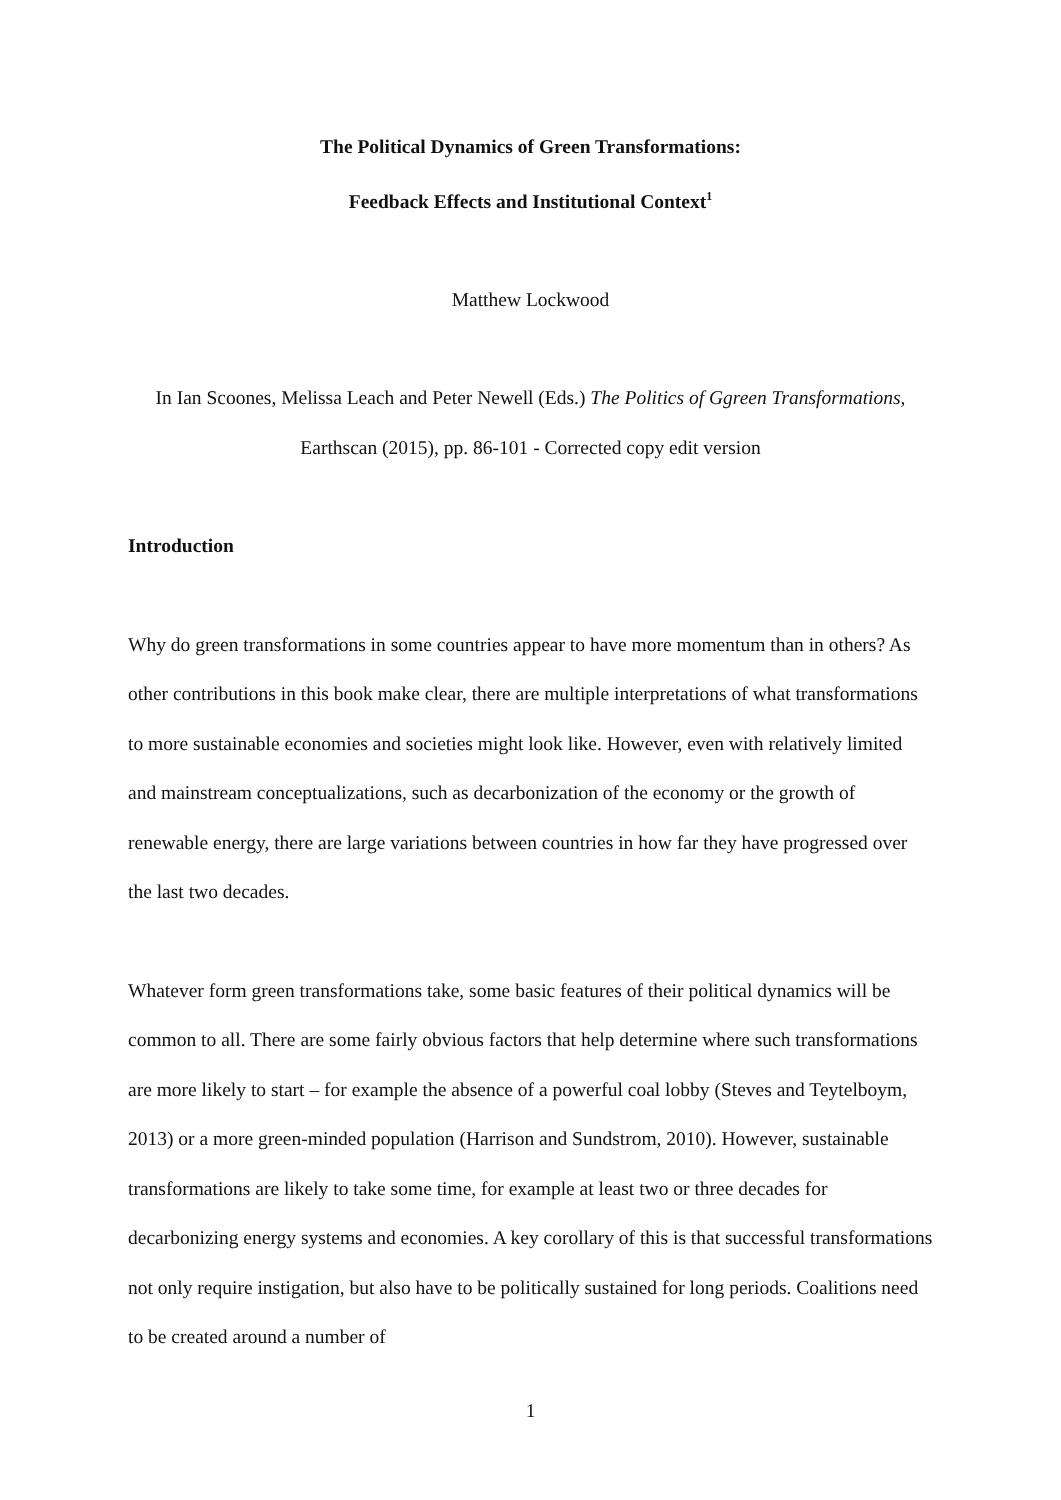The Political Dynamics of Green Transformations:
Feedback Effects and Institutional Context<sup>1</sup>
Matthew Lockwood
In Ian Scoones, Melissa Leach and Peter Newell (Eds.) The Politics of Ggreen Transformations, Earthscan (2015), pp. 86-101 - Corrected copy edit version
Introduction
Why do green transformations in some countries appear to have more momentum than in others? As other contributions in this book make clear, there are multiple interpretations of what transformations to more sustainable economies and societies might look like. However, even with relatively limited and mainstream conceptualizations, such as decarbonization of the economy or the growth of renewable energy, there are large variations between countries in how far they have progressed over the last two decades.
Whatever form green transformations take, some basic features of their political dynamics will be common to all. There are some fairly obvious factors that help determine where such transformations are more likely to start – for example the absence of a powerful coal lobby (Steves and Teytelboym, 2013) or a more green-minded population (Harrison and Sundstrom, 2010). However, sustainable transformations are likely to take some time, for example at least two or three decades for decarbonizing energy systems and economies. A key corollary of this is that successful transformations not only require instigation, but also have to be politically sustained for long periods. Coalitions need to be created around a number of
1